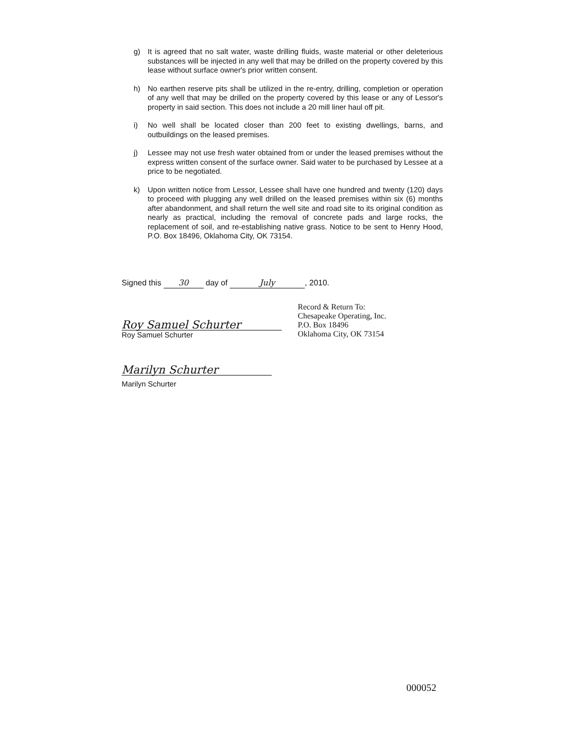g) It is agreed that no salt water, waste drilling fluids, waste material or other deleterious substances will be injected in any well that may be drilled on the property covered by this lease without surface owner's prior written consent.
h) No earthen reserve pits shall be utilized in the re-entry, drilling, completion or operation of any well that may be drilled on the property covered by this lease or any of Lessor's property in said section. This does not include a 20 mill liner haul off pit.
i) No well shall be located closer than 200 feet to existing dwellings, barns, and outbuildings on the leased premises.
j) Lessee may not use fresh water obtained from or under the leased premises without the express written consent of the surface owner. Said water to be purchased by Lessee at a price to be negotiated.
k) Upon written notice from Lessor, Lessee shall have one hundred and twenty (120) days to proceed with plugging any well drilled on the leased premises within six (6) months after abandonment, and shall return the well site and road site to its original condition as nearly as practical, including the removal of concrete pads and large rocks, the replacement of soil, and re-establishing native grass. Notice to be sent to Henry Hood, P.O. Box 18496, Oklahoma City, OK 73154.
Signed this 30 day of July, 2010.
Record & Return To:
Chesapeake Operating, Inc.
P.O. Box 18496
Oklahoma City, OK 73154
Roy Samuel Schurter
Roy Samuel Schurter
Marilyn Schurter
Marilyn Schurter
000052